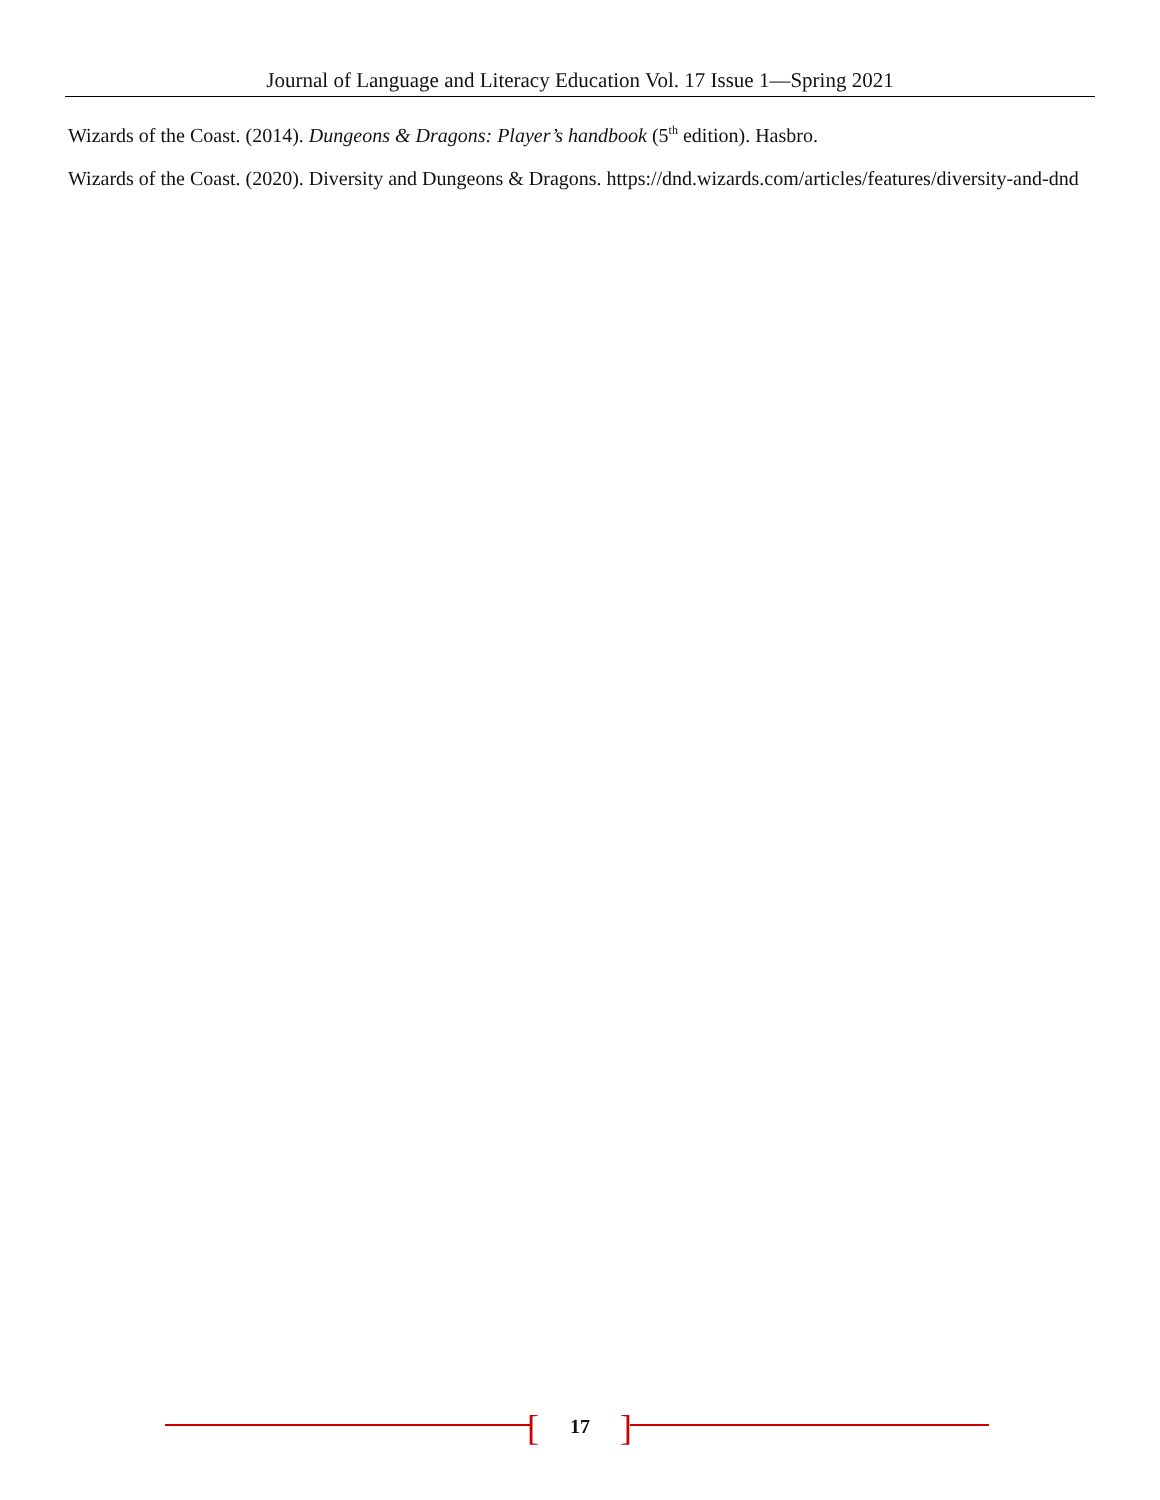Journal of Language and Literacy Education Vol. 17 Issue 1—Spring 2021
Wizards of the Coast. (2014). Dungeons & Dragons: Player’s handbook (5<sup>th</sup> edition). Hasbro.
Wizards of the Coast. (2020). Diversity and Dungeons & Dragons. https://dnd.wizards.com/articles/features/diversity-and-dnd
[ 17 ]